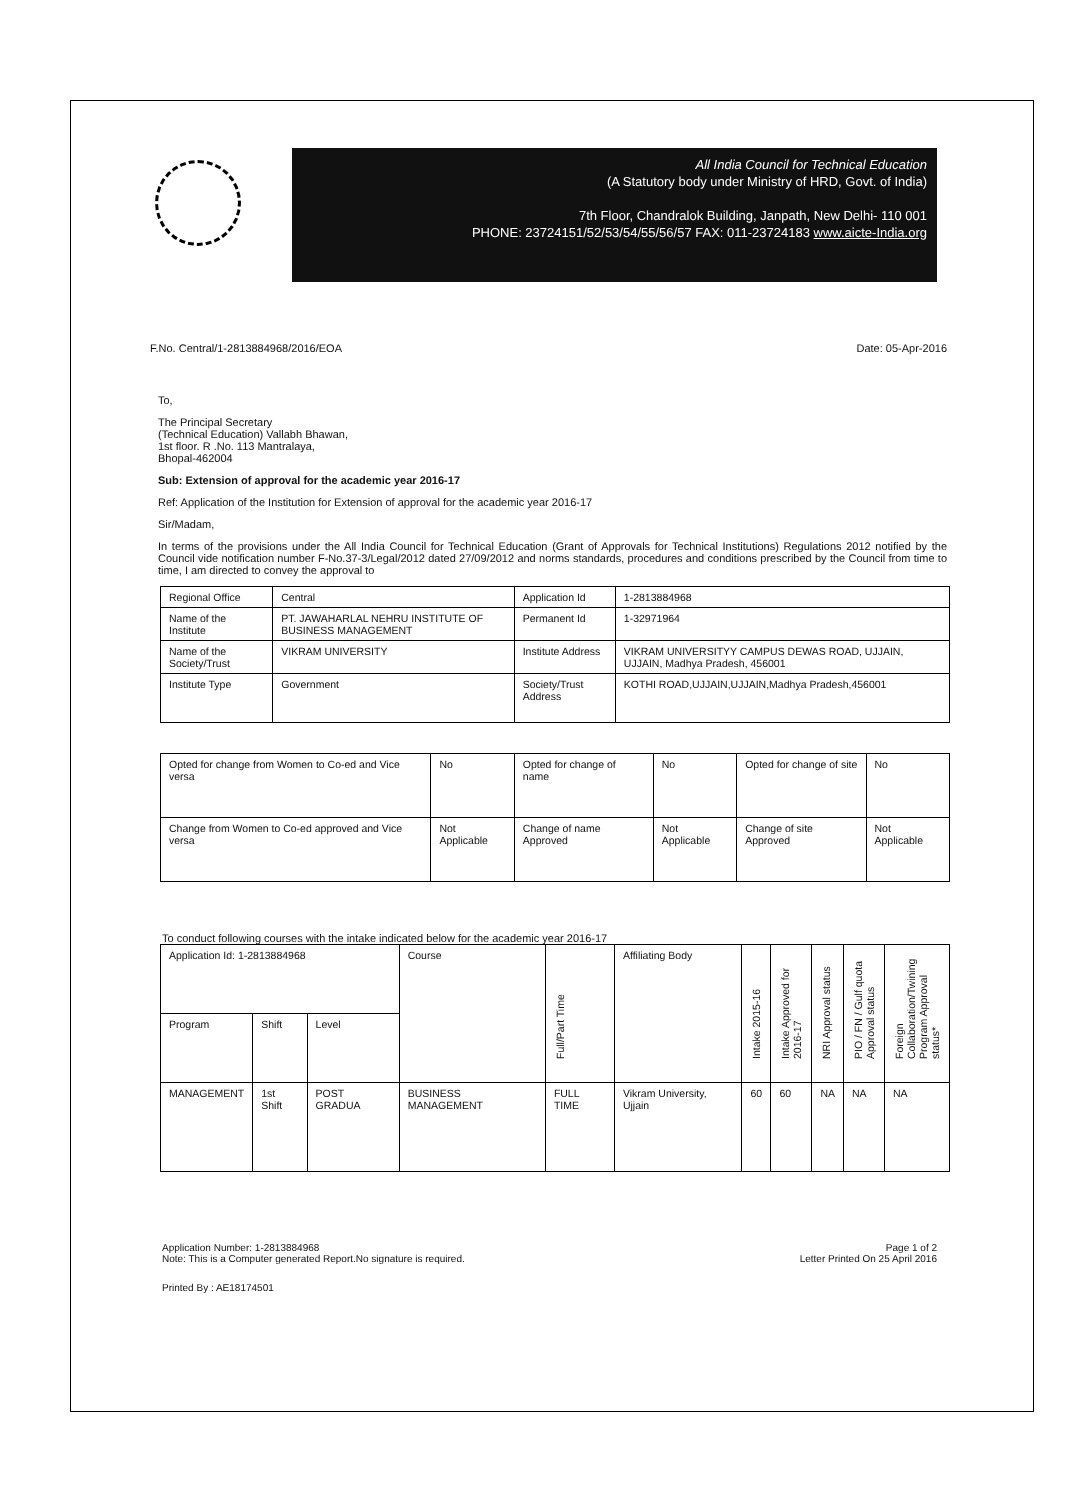All India Council for Technical Education
(A Statutory body under Ministry of HRD, Govt. of India)
7th Floor, Chandralok Building, Janpath, New Delhi- 110 001
PHONE: 23724151/52/53/54/55/56/57 FAX: 011-23724183 www.aicte-India.org
F.No. Central/1-2813884968/2016/EOA Date: 05-Apr-2016
To,
The Principal Secretary
(Technical Education) Vallabh Bhawan,
1st floor. R .No. 113 Mantralaya,
Bhopal-462004
Sub: Extension of approval for the academic year 2016-17
Ref: Application of the Institution for Extension of approval for the academic year 2016-17
Sir/Madam,
In terms of the provisions under the All India Council for Technical Education (Grant of Approvals for Technical Institutions) Regulations 2012 notified by the Council vide notification number F-No.37-3/Legal/2012 dated 27/09/2012 and norms standards, procedures and conditions prescribed by the Council from time to time, I am directed to convey the approval to
| Regional Office | Central | Application Id | 1-2813884968 |
| Name of the Institute | PT. JAWAHARLAL NEHRU INSTITUTE OF BUSINESS MANAGEMENT | Permanent Id | 1-32971964 |
| Name of the Society/Trust | VIKRAM UNIVERSITY | Institute Address | VIKRAM UNIVERSITYY CAMPUS DEWAS ROAD, UJJAIN, UJJAIN, Madhya Pradesh, 456001 |
| Institute Type | Government | Society/Trust Address | KOTHI ROAD,UJJAIN,UJJAIN,Madhya Pradesh,456001 |
| Opted for change from Women to Co-ed and Vice versa | No | Opted for change of name | No | Opted for change of site | No |
| Change from Women to Co-ed approved and Vice versa | Not Applicable | Change of name Approved | Not Applicable | Change of site Approved | Not Applicable |
To conduct following courses with the intake indicated below for the academic year 2016-17
| Application Id: 1-2813884968 | | | Course | Full/Part Time | Affiliating Body | Intake 2015-16 | Intake Approved for 2016-17 | NRI Approval status | PIO / FN / Gulf quota Approval status | Foreign Collaboration/Twining Program Approval status* |
| --- | --- | --- | --- | --- | --- | --- | --- | --- | --- | --- |
| Program | Shift | Level | | | | | | | | |
| MANAGEMENT | 1st Shift | POST GRADUA | BUSINESS MANAGEMENT | FULL TIME | Vikram University, Ujjain | 60 | 60 | NA | NA | NA |
Application Number: 1-2813884968
Note: This is a Computer generated Report.No signature is required. Page 1 of 2
Letter Printed On 25 April 2016
Printed By : AE18174501